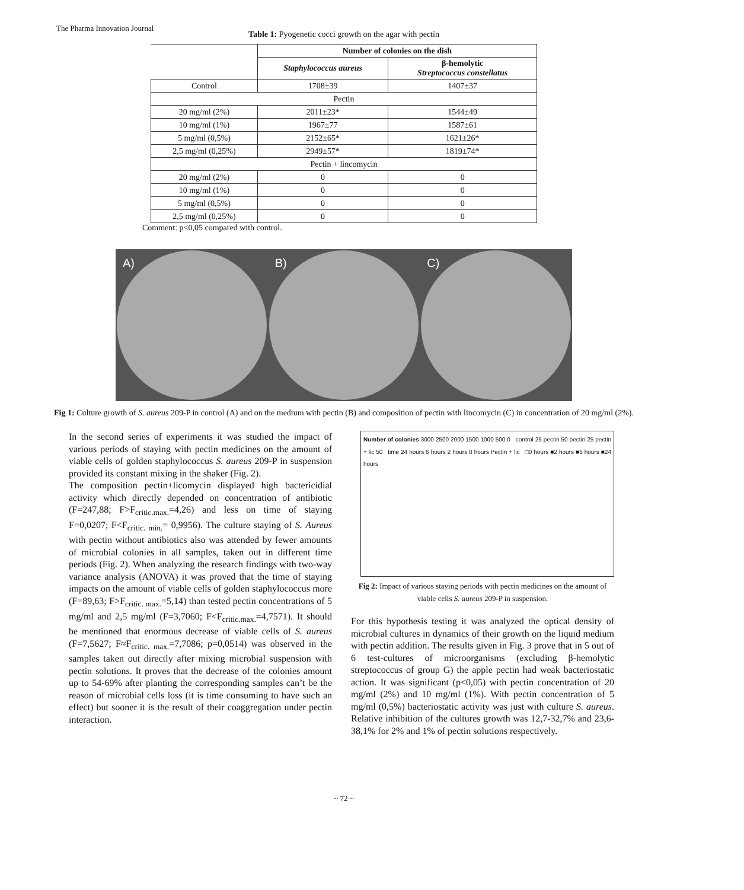The Pharma Innovation Journal
Table 1: Pyogenetic cocci growth on the agar with pectin
| | Number of colonies on the dish | |
| --- | --- | --- |
| | Staphylococcus aureus | β-hemolytic Streptococcus constellatus |
| Control | 1708±39 | 1407±37 |
| Pectin | | |
| 20 mg/ml (2%) | 2011±23* | 1544±49 |
| 10 mg/ml (1%) | 1967±77 | 1587±61 |
| 5 mg/ml (0,5%) | 2152±65* | 1621±26* |
| 2,5 mg/ml (0,25%) | 2949±57* | 1819±74* |
| Pectin + lincomycin | | |
| 20 mg/ml (2%) | 0 | 0 |
| 10 mg/ml (1%) | 0 | 0 |
| 5 mg/ml (0,5%) | 0 | 0 |
| 2,5 mg/ml (0,25%) | 0 | 0 |
Comment: p<0,05 compared with control.
A) B) C)
Fig 1: Culture growth of S. aureus 209-P in control (A) and on the medium with pectin (B) and composition of pectin with lincomycin (C) in concentration of 20 mg/ml (2%).
In the second series of experiments it was studied the impact of various periods of staying with pectin medicines on the amount of viable cells of golden staphylococcus S. aureus 209-P in suspension provided its constant mixing in the shaker (Fig. 2).
The composition pectin+licomycin displayed high bactericidial activity which directly depended on concentration of antibiotic (F=247,88; F>F<sub>critic.max.</sub>=4,26) and less on time of staying F=0,0207; F<F<sub>critic. min.</sub>= 0,9956). The culture staying of S. Aureus with pectin without antibiotics also was attended by fewer amounts of microbial colonies in all samples, taken out in different time periods (Fig. 2). When analyzing the research findings with two-way variance analysis (ANOVA) it was proved that the time of staying impacts on the amount of viable cells of golden staphylococcus more (F=89,63; F>F<sub>critic. max.</sub>=5,14) than tested pectin concentrations of 5 mg/ml and 2,5 mg/ml (F=3,7060; F<F<sub>critic.max.</sub>=4,7571). It should be mentioned that enormous decrease of viable cells of S. aureus (F=7,5627; F≈F<sub>critic. max.</sub>=7,7086; p=0,0514) was observed in the samples taken out directly after mixing microbial suspension with pectin solutions. It proves that the decrease of the colonies amount up to 54-69% after planting the corresponding samples can’t be the reason of microbial cells loss (it is time consuming to have such an effect) but sooner it is the result of their coaggregation under pectin interaction.
Number of colonies 3000 2500 2000 1500 1000 500 0 control 25 pectin 50 pectin 25 pectin + lic 50 time 24 hours 6 hours 2 hours 0 hours Pectin + lic □0 hours ■2 hours ■6 hours ■24 hours
Fig 2: Impact of various staying periods with pectin medicines on the amount of viable cells S. aureus 209-P in suspension.
For this hypothesis testing it was analyzed the optical density of microbial cultures in dynamics of their growth on the liquid medium with pectin addition. The results given in Fig. 3 prove that in 5 out of 6 test-cultures of microorganisms (excluding β-hemolytic streptococcus of group G) the apple pectin had weak bacteriostatic action. It was significant (p<0,05) with pectin concentration of 20 mg/ml (2%) and 10 mg/ml (1%). With pectin concentration of 5 mg/ml (0,5%) bacteriostatic activity was just with culture S. aureus. Relative inhibition of the cultures growth was 12,7-32,7% and 23,6-38,1% for 2% and 1% of pectin solutions respectively.
~ 72 ~